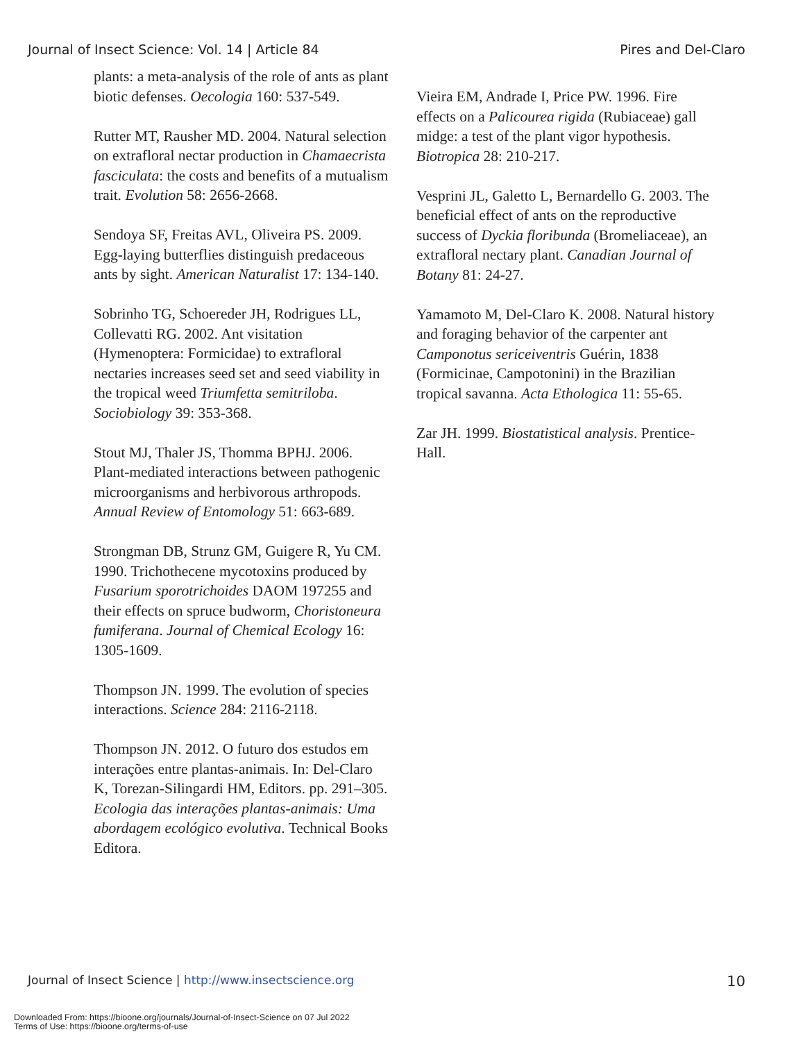Journal of Insect Science: Vol. 14 | Article 84 Pires and Del-Claro
plants: a meta-analysis of the role of ants as plant biotic defenses. Oecologia 160: 537-549.
Rutter MT, Rausher MD. 2004. Natural selection on extrafloral nectar production in Chamaecrista fasciculata: the costs and benefits of a mutualism trait. Evolution 58: 2656-2668.
Sendoya SF, Freitas AVL, Oliveira PS. 2009. Egg-laying butterflies distinguish predaceous ants by sight. American Naturalist 17: 134-140.
Sobrinho TG, Schoereder JH, Rodrigues LL, Collevatti RG. 2002. Ant visitation (Hymenoptera: Formicidae) to extrafloral nectaries increases seed set and seed viability in the tropical weed Triumfetta semitriloba. Sociobiology 39: 353-368.
Stout MJ, Thaler JS, Thomma BPHJ. 2006. Plant-mediated interactions between pathogenic microorganisms and herbivorous arthropods. Annual Review of Entomology 51: 663-689.
Strongman DB, Strunz GM, Guigere R, Yu CM. 1990. Trichothecene mycotoxins produced by Fusarium sporotrichoides DAOM 197255 and their effects on spruce budworm, Choristoneura fumiferana. Journal of Chemical Ecology 16: 1305-1609.
Thompson JN. 1999. The evolution of species interactions. Science 284: 2116-2118.
Thompson JN. 2012. O futuro dos estudos em interações entre plantas-animais. In: Del-Claro K, Torezan-Silingardi HM, Editors. pp. 291–305. Ecologia das interações plantas-animais: Uma abordagem ecológico evolutiva. Technical Books Editora.
Vieira EM, Andrade I, Price PW. 1996. Fire effects on a Palicourea rigida (Rubiaceae) gall midge: a test of the plant vigor hypothesis. Biotropica 28: 210-217.
Vesprini JL, Galetto L, Bernardello G. 2003. The beneficial effect of ants on the reproductive success of Dyckia floribunda (Bromeliaceae), an extrafloral nectary plant. Canadian Journal of Botany 81: 24-27.
Yamamoto M, Del-Claro K. 2008. Natural history and foraging behavior of the carpenter ant Camponotus sericeiventris Guérin, 1838 (Formicinae, Campotonini) in the Brazilian tropical savanna. Acta Ethologica 11: 55-65.
Zar JH. 1999. Biostatistical analysis. Prentice-Hall.
Journal of Insect Science | http://www.insectscience.org 10
Downloaded From: https://bioone.org/journals/Journal-of-Insect-Science on 07 Jul 2022
Terms of Use: https://bioone.org/terms-of-use